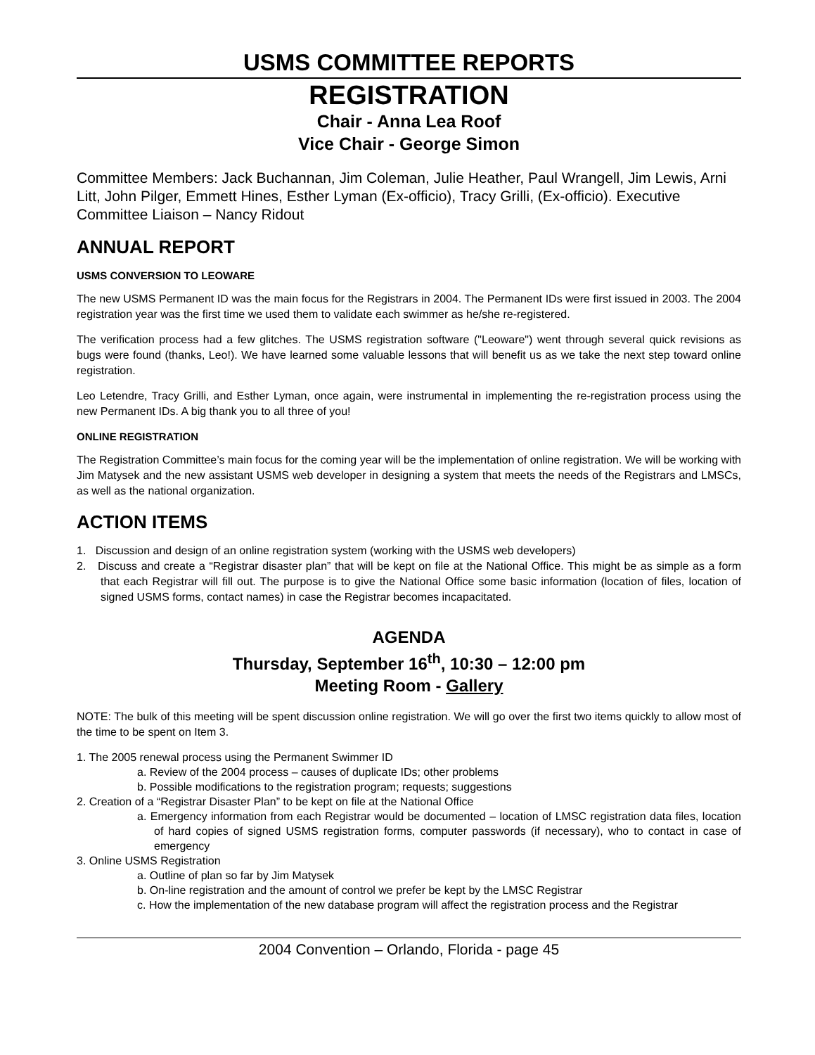USMS COMMITTEE REPORTS
REGISTRATION
Chair - Anna Lea Roof
Vice Chair - George Simon
Committee Members: Jack Buchannan, Jim Coleman, Julie Heather, Paul Wrangell, Jim Lewis, Arni Litt, John Pilger, Emmett Hines, Esther Lyman (Ex-officio), Tracy Grilli, (Ex-officio). Executive Committee Liaison – Nancy Ridout
ANNUAL REPORT
USMS CONVERSION TO LEOWARE
The new USMS Permanent ID was the main focus for the Registrars in 2004. The Permanent IDs were first issued in 2003. The 2004 registration year was the first time we used them to validate each swimmer as he/she re-registered.
The verification process had a few glitches. The USMS registration software ("Leoware") went through several quick revisions as bugs were found (thanks, Leo!). We have learned some valuable lessons that will benefit us as we take the next step toward online registration.
Leo Letendre, Tracy Grilli, and Esther Lyman, once again, were instrumental in implementing the re-registration process using the new Permanent IDs. A big thank you to all three of you!
ONLINE REGISTRATION
The Registration Committee’s main focus for the coming year will be the implementation of online registration. We will be working with Jim Matysek and the new assistant USMS web developer in designing a system that meets the needs of the Registrars and LMSCs, as well as the national organization.
ACTION ITEMS
1. Discussion and design of an online registration system (working with the USMS web developers)
2. Discuss and create a “Registrar disaster plan” that will be kept on file at the National Office. This might be as simple as a form that each Registrar will fill out. The purpose is to give the National Office some basic information (location of files, location of signed USMS forms, contact names) in case the Registrar becomes incapacitated.
AGENDA
Thursday, September 16<sup>th</sup>, 10:30 – 12:00 pm
Meeting Room - Gallery
NOTE: The bulk of this meeting will be spent discussion online registration. We will go over the first two items quickly to allow most of the time to be spent on Item 3.
1. The 2005 renewal process using the Permanent Swimmer ID
a. Review of the 2004 process – causes of duplicate IDs; other problems
b. Possible modifications to the registration program; requests; suggestions
2. Creation of a “Registrar Disaster Plan” to be kept on file at the National Office
a. Emergency information from each Registrar would be documented – location of LMSC registration data files, location of hard copies of signed USMS registration forms, computer passwords (if necessary), who to contact in case of emergency
3. Online USMS Registration
a. Outline of plan so far by Jim Matysek
b. On-line registration and the amount of control we prefer be kept by the LMSC Registrar
c. How the implementation of the new database program will affect the registration process and the Registrar
2004 Convention – Orlando, Florida - page 45